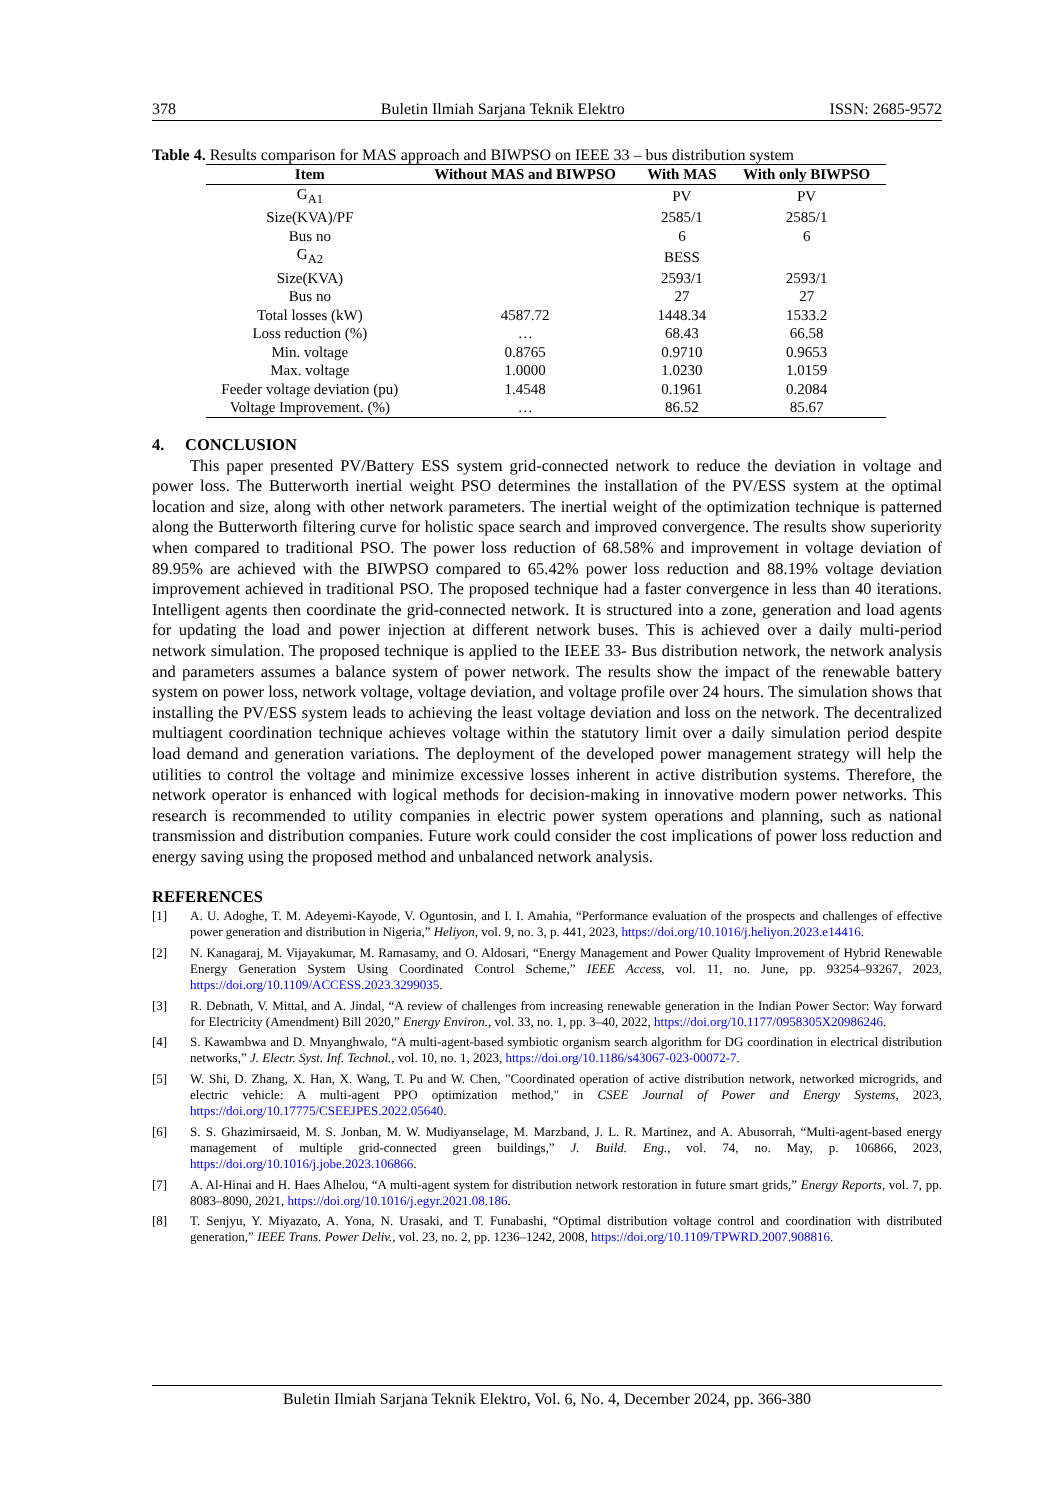378 Buletin Ilmiah Sarjana Teknik Elektro ISSN: 2685-9572
Table 4. Results comparison for MAS approach and BIWPSO on IEEE 33 – bus distribution system
| Item | Without MAS and BIWPSO | With MAS | With only BIWPSO |
| --- | --- | --- | --- |
| G<sub>A1</sub> | | PV | PV |
| Size(KVA)/PF | | 2585/1 | 2585/1 |
| Bus no | | 6 | 6 |
| G<sub>A2</sub> | | BESS | |
| Size(KVA) | | 2593/1 | 2593/1 |
| Bus no | | 27 | 27 |
| Total losses (kW) | 4587.72 | 1448.34 | 1533.2 |
| Loss reduction (%) | … | 68.43 | 66.58 |
| Min. voltage | 0.8765 | 0.9710 | 0.9653 |
| Max. voltage | 1.0000 | 1.0230 | 1.0159 |
| Feeder voltage deviation (pu) | 1.4548 | 0.1961 | 0.2084 |
| Voltage Improvement. (%) | … | 86.52 | 85.67 |
4. CONCLUSION
This paper presented PV/Battery ESS system grid-connected network to reduce the deviation in voltage and power loss. The Butterworth inertial weight PSO determines the installation of the PV/ESS system at the optimal location and size, along with other network parameters. The inertial weight of the optimization technique is patterned along the Butterworth filtering curve for holistic space search and improved convergence. The results show superiority when compared to traditional PSO. The power loss reduction of 68.58% and improvement in voltage deviation of 89.95% are achieved with the BIWPSO compared to 65.42% power loss reduction and 88.19% voltage deviation improvement achieved in traditional PSO. The proposed technique had a faster convergence in less than 40 iterations. Intelligent agents then coordinate the grid-connected network. It is structured into a zone, generation and load agents for updating the load and power injection at different network buses. This is achieved over a daily multi-period network simulation. The proposed technique is applied to the IEEE 33- Bus distribution network, the network analysis and parameters assumes a balance system of power network. The results show the impact of the renewable battery system on power loss, network voltage, voltage deviation, and voltage profile over 24 hours. The simulation shows that installing the PV/ESS system leads to achieving the least voltage deviation and loss on the network. The decentralized multiagent coordination technique achieves voltage within the statutory limit over a daily simulation period despite load demand and generation variations. The deployment of the developed power management strategy will help the utilities to control the voltage and minimize excessive losses inherent in active distribution systems. Therefore, the network operator is enhanced with logical methods for decision-making in innovative modern power networks. This research is recommended to utility companies in electric power system operations and planning, such as national transmission and distribution companies. Future work could consider the cost implications of power loss reduction and energy saving using the proposed method and unbalanced network analysis.
REFERENCES
[1] A. U. Adoghe, T. M. Adeyemi-Kayode, V. Oguntosin, and I. I. Amahia, “Performance evaluation of the prospects and challenges of effective power generation and distribution in Nigeria,” Heliyon, vol. 9, no. 3, p. 441, 2023, https://doi.org/10.1016/j.heliyon.2023.e14416.
[2] N. Kanagaraj, M. Vijayakumar, M. Ramasamy, and O. Aldosari, “Energy Management and Power Quality Improvement of Hybrid Renewable Energy Generation System Using Coordinated Control Scheme,” IEEE Access, vol. 11, no. June, pp. 93254–93267, 2023, https://doi.org/10.1109/ACCESS.2023.3299035.
[3] R. Debnath, V. Mittal, and A. Jindal, “A review of challenges from increasing renewable generation in the Indian Power Sector: Way forward for Electricity (Amendment) Bill 2020,” Energy Environ., vol. 33, no. 1, pp. 3–40, 2022, https://doi.org/10.1177/0958305X20986246.
[4] S. Kawambwa and D. Mnyanghwalo, “A multi-agent-based symbiotic organism search algorithm for DG coordination in electrical distribution networks,” J. Electr. Syst. Inf. Technol., vol. 10, no. 1, 2023, https://doi.org/10.1186/s43067-023-00072-7.
[5] W. Shi, D. Zhang, X. Han, X. Wang, T. Pu and W. Chen, "Coordinated operation of active distribution network, networked microgrids, and electric vehicle: A multi-agent PPO optimization method," in CSEE Journal of Power and Energy Systems, 2023, https://doi.org/10.17775/CSEEJPES.2022.05640.
[6] S. S. Ghazimirsaeid, M. S. Jonban, M. W. Mudiyanselage, M. Marzband, J. L. R. Martinez, and A. Abusorrah, “Multi-agent-based energy management of multiple grid-connected green buildings,” J. Build. Eng., vol. 74, no. May, p. 106866, 2023, https://doi.org/10.1016/j.jobe.2023.106866.
[7] A. Al-Hinai and H. Haes Alhelou, “A multi-agent system for distribution network restoration in future smart grids,” Energy Reports, vol. 7, pp. 8083–8090, 2021, https://doi.org/10.1016/j.egyr.2021.08.186.
[8] T. Senjyu, Y. Miyazato, A. Yona, N. Urasaki, and T. Funabashi, “Optimal distribution voltage control and coordination with distributed generation,” IEEE Trans. Power Deliv., vol. 23, no. 2, pp. 1236–1242, 2008, https://doi.org/10.1109/TPWRD.2007.908816.
Buletin Ilmiah Sarjana Teknik Elektro, Vol. 6, No. 4, December 2024, pp. 366-380